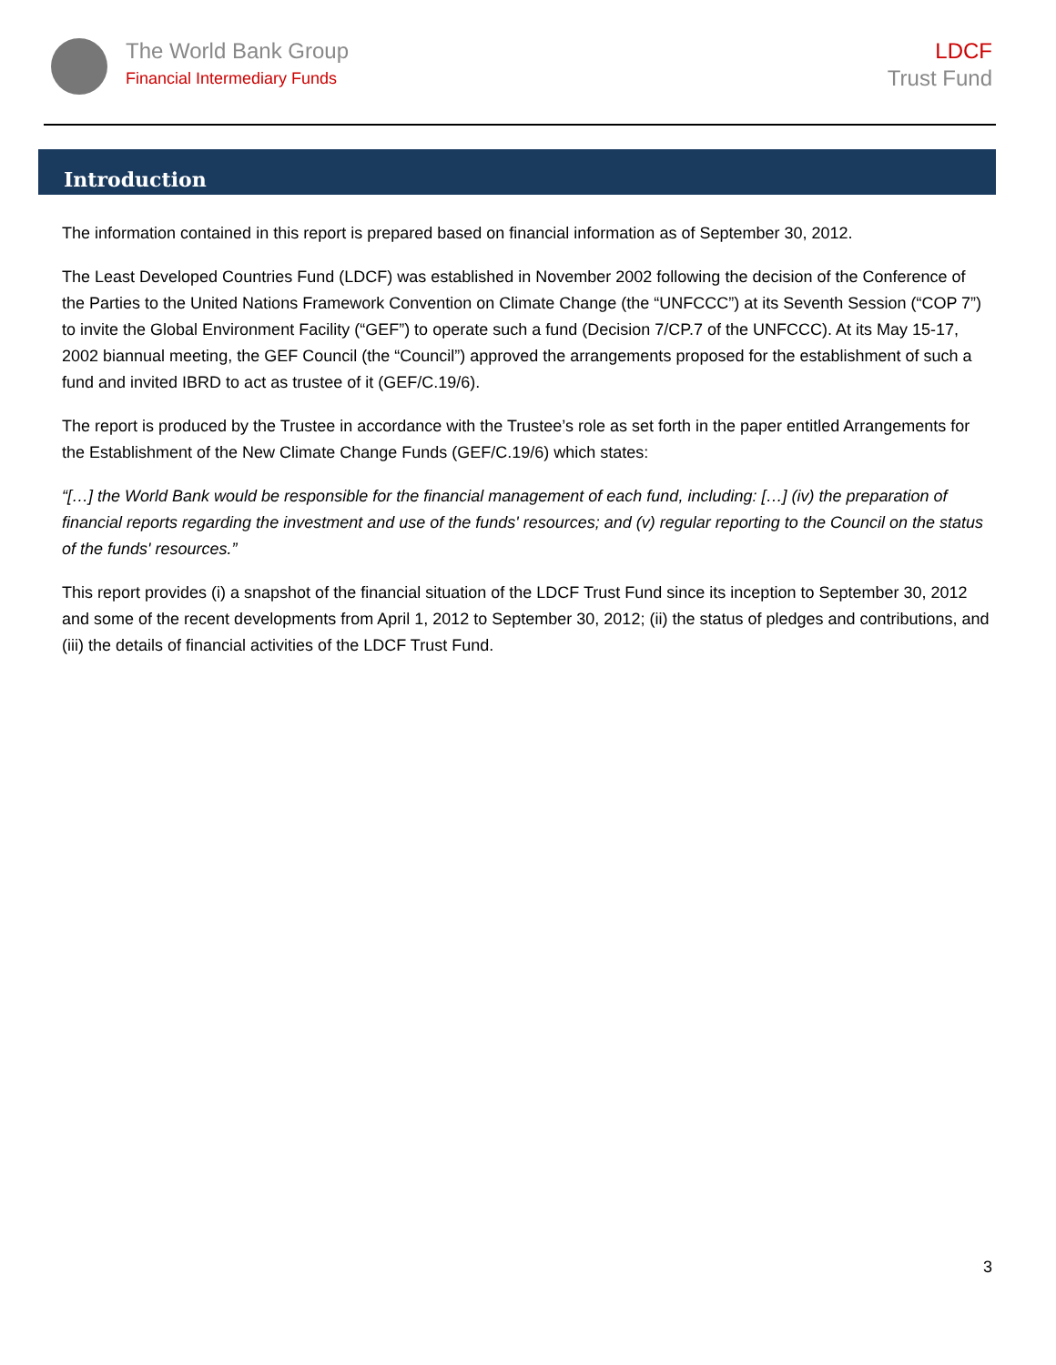The World Bank Group
Financial Intermediary Funds
LDCF
Trust Fund
Introduction
The information contained in this report is prepared based on financial information as of September 30, 2012.
The Least Developed Countries Fund (LDCF) was established in November 2002 following the decision of the Conference of the Parties to the United Nations Framework Convention on Climate Change (the “UNFCCC”) at its Seventh Session (“COP 7”) to invite the Global Environment Facility (“GEF”) to operate such a fund (Decision 7/CP.7 of the UNFCCC). At its May 15-17, 2002 biannual meeting, the GEF Council (the “Council”) approved the arrangements proposed for the establishment of such a fund and invited IBRD to act as trustee of it (GEF/C.19/6).
The report is produced by the Trustee in accordance with the Trustee’s role as set forth in the paper entitled Arrangements for the Establishment of the New Climate Change Funds (GEF/C.19/6) which states:
“[…] the World Bank would be responsible for the financial management of each fund, including: […] (iv) the preparation of financial reports regarding the investment and use of the funds' resources; and (v) regular reporting to the Council on the status of the funds' resources.”
This report provides (i) a snapshot of the financial situation of the LDCF Trust Fund since its inception to September 30, 2012 and some of the recent developments from April 1, 2012 to September 30, 2012; (ii) the status of pledges and contributions, and (iii) the details of financial activities of the LDCF Trust Fund.
3